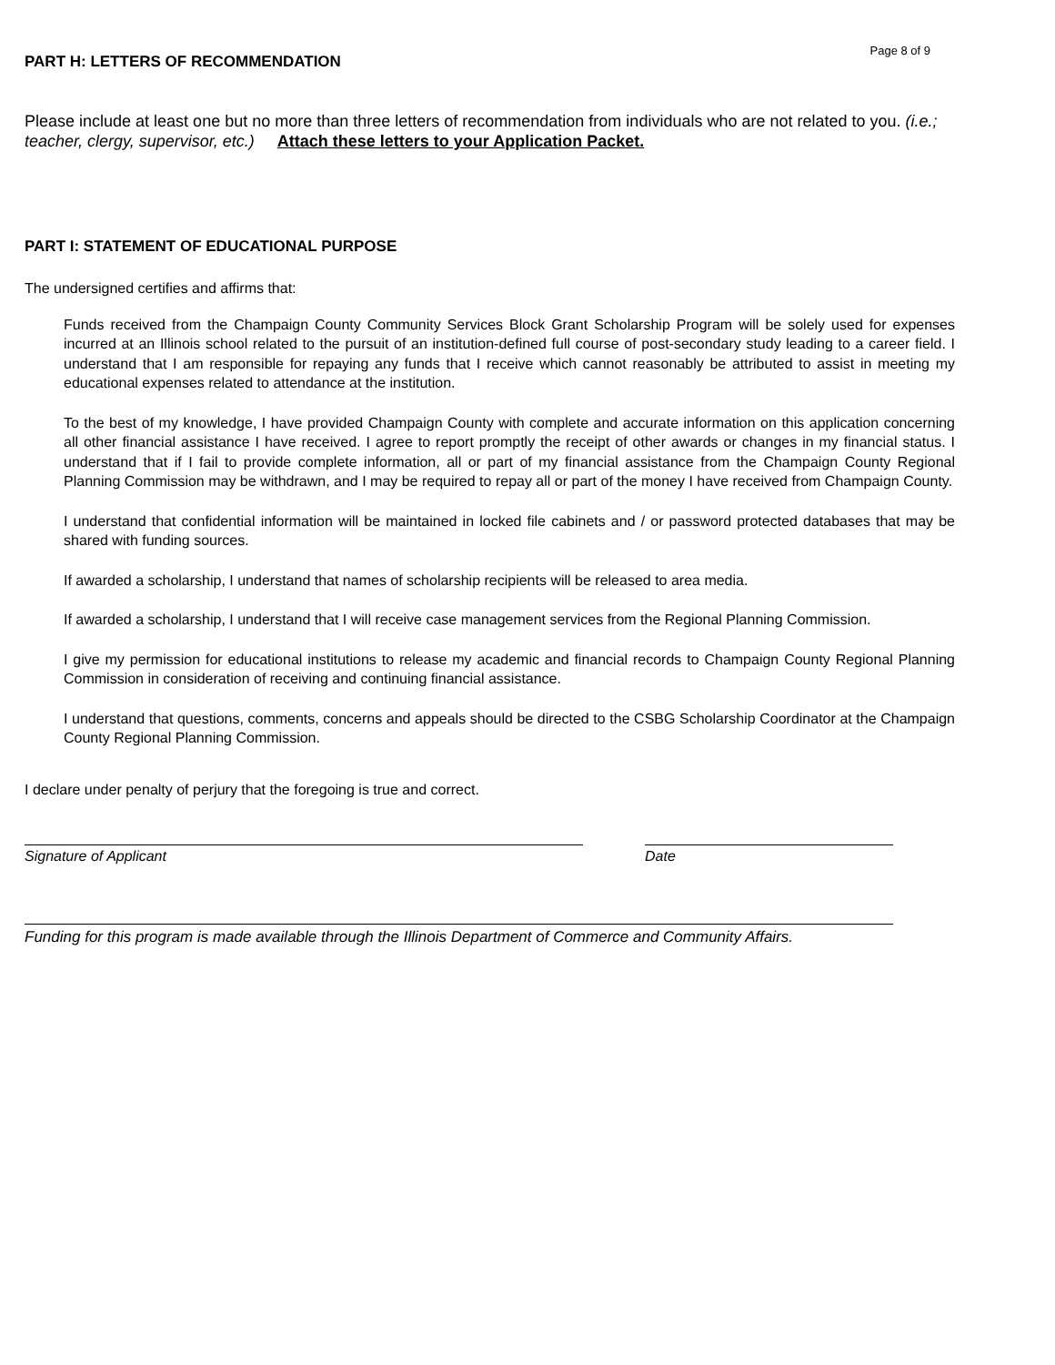PART H: LETTERS OF RECOMMENDATION
Page 8 of 9
Please include at least one but no more than three letters of recommendation from individuals who are not related to you. (i.e.; teacher, clergy, supervisor, etc.) Attach these letters to your Application Packet.
PART I: STATEMENT OF EDUCATIONAL PURPOSE
The undersigned certifies and affirms that:
Funds received from the Champaign County Community Services Block Grant Scholarship Program will be solely used for expenses incurred at an Illinois school related to the pursuit of an institution-defined full course of post-secondary study leading to a career field. I understand that I am responsible for repaying any funds that I receive which cannot reasonably be attributed to assist in meeting my educational expenses related to attendance at the institution.
To the best of my knowledge, I have provided Champaign County with complete and accurate information on this application concerning all other financial assistance I have received. I agree to report promptly the receipt of other awards or changes in my financial status. I understand that if I fail to provide complete information, all or part of my financial assistance from the Champaign County Regional Planning Commission may be withdrawn, and I may be required to repay all or part of the money I have received from Champaign County.
I understand that confidential information will be maintained in locked file cabinets and / or password protected databases that may be shared with funding sources.
If awarded a scholarship, I understand that names of scholarship recipients will be released to area media.
If awarded a scholarship, I understand that I will receive case management services from the Regional Planning Commission.
I give my permission for educational institutions to release my academic and financial records to Champaign County Regional Planning Commission in consideration of receiving and continuing financial assistance.
I understand that questions, comments, concerns and appeals should be directed to the CSBG Scholarship Coordinator at the Champaign County Regional Planning Commission.
I declare under penalty of perjury that the foregoing is true and correct.
Signature of Applicant Date
Funding for this program is made available through the Illinois Department of Commerce and Community Affairs.